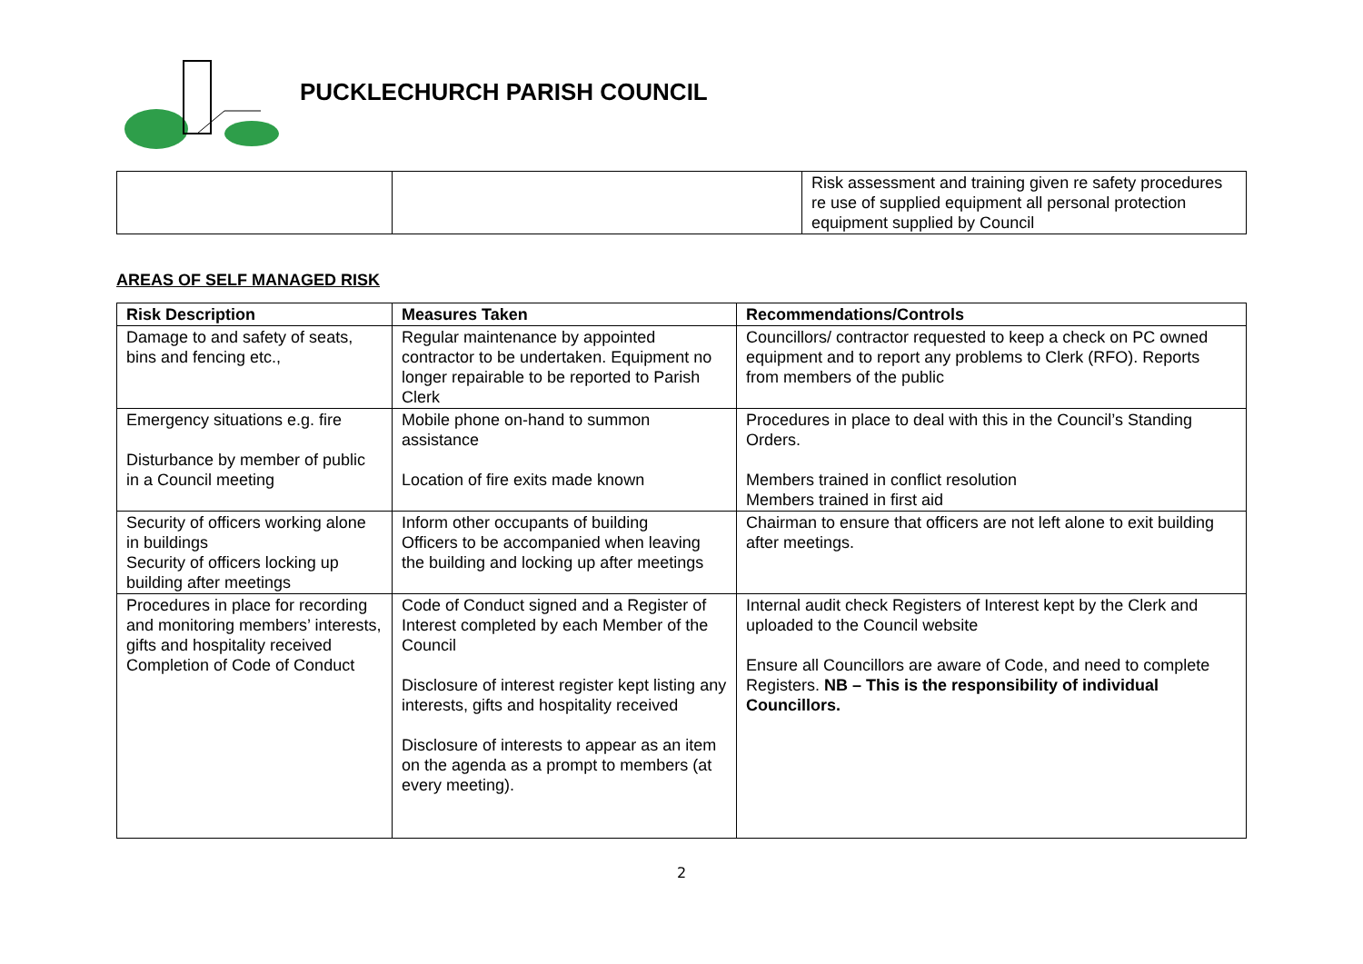PUCKLECHURCH PARISH COUNCIL
| | | Risk assessment and training given re safety procedures re use of supplied equipment all personal protection equipment supplied by Council |
AREAS OF SELF MANAGED RISK
| Risk Description | Measures Taken | Recommendations/Controls |
| --- | --- | --- |
| Damage to and safety of seats, bins and fencing etc., | Regular maintenance by appointed contractor to be undertaken. Equipment no longer repairable to be reported to Parish Clerk | Councillors/ contractor requested to keep a check on PC owned equipment and to report any problems to Clerk (RFO). Reports from members of the public |
| Emergency situations e.g. fire Disturbance by member of public in a Council meeting | Mobile phone on-hand to summon assistance Location of fire exits made known | Procedures in place to deal with this in the Council’s Standing Orders. Members trained in conflict resolution Members trained in first aid |
| Security of officers working alone in buildings Security of officers locking up building after meetings | Inform other occupants of building Officers to be accompanied when leaving the building and locking up after meetings | Chairman to ensure that officers are not left alone to exit building after meetings. |
| Procedures in place for recording and monitoring members’ interests, gifts and hospitality received Completion of Code of Conduct | Code of Conduct signed and a Register of Interest completed by each Member of the Council Disclosure of interest register kept listing any interests, gifts and hospitality received Disclosure of interests to appear as an item on the agenda as a prompt to members (at every meeting). | Internal audit check Registers of Interest kept by the Clerk and uploaded to the Council website Ensure all Councillors are aware of Code, and need to complete Registers. NB – This is the responsibility of individual Councillors. |
2